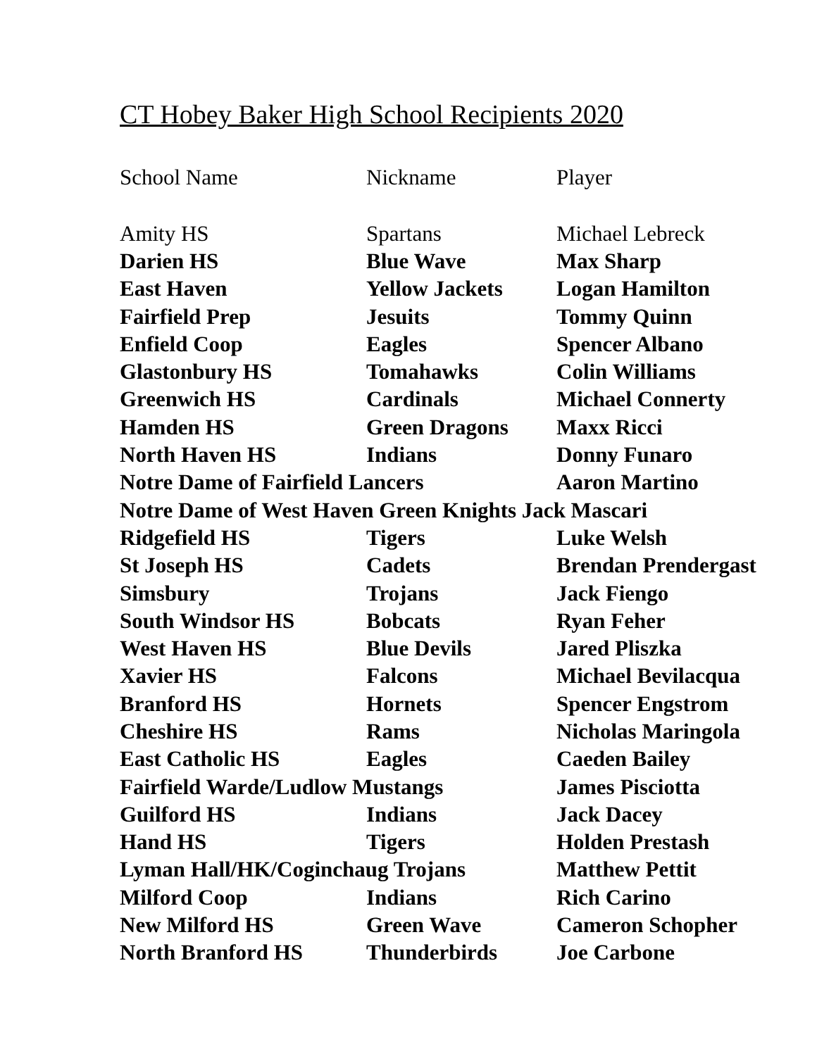CT Hobey Baker High School Recipients 2020
| School Name | Nickname | Player |
| --- | --- | --- |
| Amity HS | Spartans | Michael Lebreck |
| Darien HS | Blue Wave | Max Sharp |
| East Haven | Yellow Jackets | Logan Hamilton |
| Fairfield Prep | Jesuits | Tommy Quinn |
| Enfield Coop | Eagles | Spencer Albano |
| Glastonbury HS | Tomahawks | Colin Williams |
| Greenwich HS | Cardinals | Michael Connerty |
| Hamden HS | Green Dragons | Maxx Ricci |
| North Haven HS | Indians | Donny Funaro |
| Notre Dame of Fairfield Lancers | | Aaron Martino |
| Notre Dame of West Haven Green Knights Jack Mascari | | |
| Ridgefield HS | Tigers | Luke Welsh |
| St Joseph HS | Cadets | Brendan Prendergast |
| Simsbury | Trojans | Jack Fiengo |
| South Windsor HS | Bobcats | Ryan Feher |
| West Haven HS | Blue Devils | Jared Pliszka |
| Xavier HS | Falcons | Michael Bevilacqua |
| Branford HS | Hornets | Spencer Engstrom |
| Cheshire HS | Rams | Nicholas Maringola |
| East Catholic HS | Eagles | Caeden Bailey |
| Fairfield Warde/Ludlow Mustangs | | James Pisciotta |
| Guilford HS | Indians | Jack Dacey |
| Hand HS | Tigers | Holden Prestash |
| Lyman Hall/HK/Coginchaug Trojans | | Matthew Pettit |
| Milford Coop | Indians | Rich Carino |
| New Milford HS | Green Wave | Cameron Schopher |
| North Branford HS | Thunderbirds | Joe Carbone |